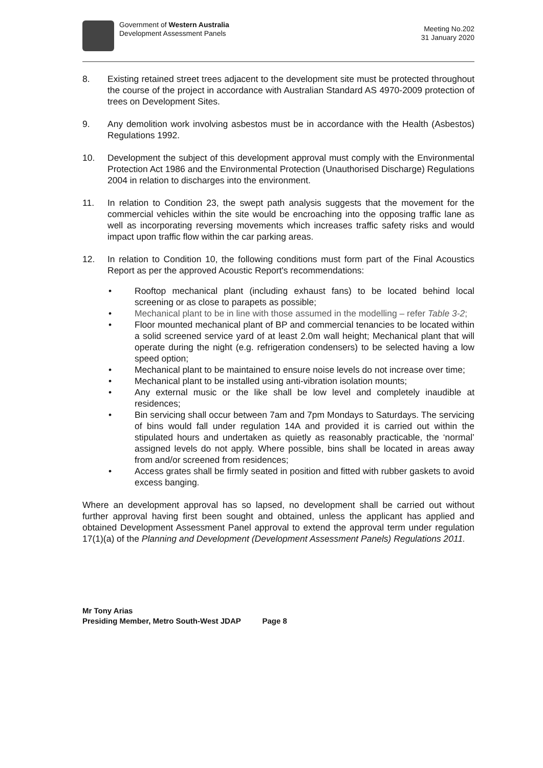Government of Western Australia
Development Assessment Panels
Meeting No.202
31 January 2020
8. Existing retained street trees adjacent to the development site must be protected throughout the course of the project in accordance with Australian Standard AS 4970-2009 protection of trees on Development Sites.
9. Any demolition work involving asbestos must be in accordance with the Health (Asbestos) Regulations 1992.
10. Development the subject of this development approval must comply with the Environmental Protection Act 1986 and the Environmental Protection (Unauthorised Discharge) Regulations 2004 in relation to discharges into the environment.
11. In relation to Condition 23, the swept path analysis suggests that the movement for the commercial vehicles within the site would be encroaching into the opposing traffic lane as well as incorporating reversing movements which increases traffic safety risks and would impact upon traffic flow within the car parking areas.
12. In relation to Condition 10, the following conditions must form part of the Final Acoustics Report as per the approved Acoustic Report's recommendations:
• Rooftop mechanical plant (including exhaust fans) to be located behind local screening or as close to parapets as possible;
• Mechanical plant to be in line with those assumed in the modelling – refer Table 3-2;
• Floor mounted mechanical plant of BP and commercial tenancies to be located within a solid screened service yard of at least 2.0m wall height; Mechanical plant that will operate during the night (e.g. refrigeration condensers) to be selected having a low speed option;
• Mechanical plant to be maintained to ensure noise levels do not increase over time;
• Mechanical plant to be installed using anti-vibration isolation mounts;
• Any external music or the like shall be low level and completely inaudible at residences;
• Bin servicing shall occur between 7am and 7pm Mondays to Saturdays. The servicing of bins would fall under regulation 14A and provided it is carried out within the stipulated hours and undertaken as quietly as reasonably practicable, the ‘normal’ assigned levels do not apply. Where possible, bins shall be located in areas away from and/or screened from residences;
• Access grates shall be firmly seated in position and fitted with rubber gaskets to avoid excess banging.
Where an development approval has so lapsed, no development shall be carried out without further approval having first been sought and obtained, unless the applicant has applied and obtained Development Assessment Panel approval to extend the approval term under regulation 17(1)(a) of the Planning and Development (Development Assessment Panels) Regulations 2011.
Mr Tony Arias
Presiding Member, Metro South-West JDAP Page 8